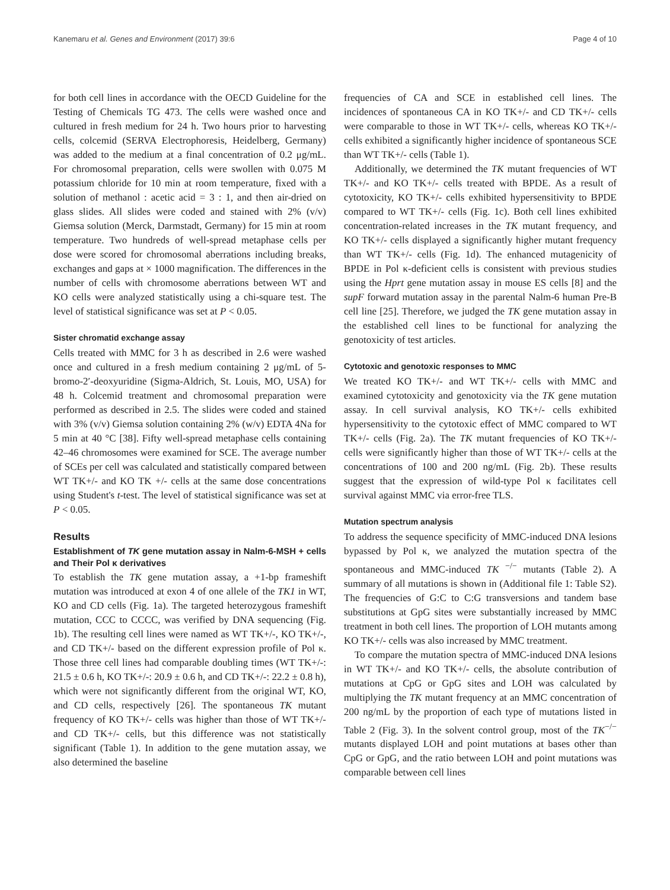Kanemaru et al. Genes and Environment (2017) 39:6 Page 4 of 10
for both cell lines in accordance with the OECD Guideline for the Testing of Chemicals TG 473. The cells were washed once and cultured in fresh medium for 24 h. Two hours prior to harvesting cells, colcemid (SERVA Electrophoresis, Heidelberg, Germany) was added to the medium at a final concentration of 0.2 μg/mL. For chromosomal preparation, cells were swollen with 0.075 M potassium chloride for 10 min at room temperature, fixed with a solution of methanol : acetic acid = 3 : 1, and then air-dried on glass slides. All slides were coded and stained with 2% (v/v) Giemsa solution (Merck, Darmstadt, Germany) for 15 min at room temperature. Two hundreds of well-spread metaphase cells per dose were scored for chromosomal aberrations including breaks, exchanges and gaps at × 1000 magnification. The differences in the number of cells with chromosome aberrations between WT and KO cells were analyzed statistically using a chi-square test. The level of statistical significance was set at P < 0.05.
Sister chromatid exchange assay
Cells treated with MMC for 3 h as described in 2.6 were washed once and cultured in a fresh medium containing 2 μg/mL of 5-bromo-2′-deoxyuridine (Sigma-Aldrich, St. Louis, MO, USA) for 48 h. Colcemid treatment and chromosomal preparation were performed as described in 2.5. The slides were coded and stained with 3% (v/v) Giemsa solution containing 2% (w/v) EDTA 4Na for 5 min at 40 °C [38]. Fifty well-spread metaphase cells containing 42–46 chromosomes were examined for SCE. The average number of SCEs per cell was calculated and statistically compared between WT TK+/- and KO TK +/- cells at the same dose concentrations using Student's t-test. The level of statistical significance was set at P < 0.05.
Results
Establishment of TK gene mutation assay in Nalm-6-MSH + cells and Their Pol κ derivatives
To establish the TK gene mutation assay, a +1-bp frameshift mutation was introduced at exon 4 of one allele of the TK1 in WT, KO and CD cells (Fig. 1a). The targeted heterozygous frameshift mutation, CCC to CCCC, was verified by DNA sequencing (Fig. 1b). The resulting cell lines were named as WT TK+/-, KO TK+/-, and CD TK+/- based on the different expression profile of Pol κ. Those three cell lines had comparable doubling times (WT TK+/-: 21.5 ± 0.6 h, KO TK+/-: 20.9 ± 0.6 h, and CD TK+/-: 22.2 ± 0.8 h), which were not significantly different from the original WT, KO, and CD cells, respectively [26]. The spontaneous TK mutant frequency of KO TK+/- cells was higher than those of WT TK+/- and CD TK+/- cells, but this difference was not statistically significant (Table 1). In addition to the gene mutation assay, we also determined the baseline
frequencies of CA and SCE in established cell lines. The incidences of spontaneous CA in KO TK+/- and CD TK+/- cells were comparable to those in WT TK+/- cells, whereas KO TK+/- cells exhibited a significantly higher incidence of spontaneous SCE than WT TK+/- cells (Table 1).
Additionally, we determined the TK mutant frequencies of WT TK+/- and KO TK+/- cells treated with BPDE. As a result of cytotoxicity, KO TK+/- cells exhibited hypersensitivity to BPDE compared to WT TK+/- cells (Fig. 1c). Both cell lines exhibited concentration-related increases in the TK mutant frequency, and KO TK+/- cells displayed a significantly higher mutant frequency than WT TK+/- cells (Fig. 1d). The enhanced mutagenicity of BPDE in Pol κ-deficient cells is consistent with previous studies using the Hprt gene mutation assay in mouse ES cells [8] and the supF forward mutation assay in the parental Nalm-6 human Pre-B cell line [25]. Therefore, we judged the TK gene mutation assay in the established cell lines to be functional for analyzing the genotoxicity of test articles.
Cytotoxic and genotoxic responses to MMC
We treated KO TK+/- and WT TK+/- cells with MMC and examined cytotoxicity and genotoxicity via the TK gene mutation assay. In cell survival analysis, KO TK+/- cells exhibited hypersensitivity to the cytotoxic effect of MMC compared to WT TK+/- cells (Fig. 2a). The TK mutant frequencies of KO TK+/- cells were significantly higher than those of WT TK+/- cells at the concentrations of 100 and 200 ng/mL (Fig. 2b). These results suggest that the expression of wild-type Pol κ facilitates cell survival against MMC via error-free TLS.
Mutation spectrum analysis
To address the sequence specificity of MMC-induced DNA lesions bypassed by Pol κ, we analyzed the mutation spectra of the spontaneous and MMC-induced TK <sup>−/−</sup> mutants (Table 2). A summary of all mutations is shown in (Additional file 1: Table S2). The frequencies of G:C to C:G transversions and tandem base substitutions at GpG sites were substantially increased by MMC treatment in both cell lines. The proportion of LOH mutants among KO TK+/- cells was also increased by MMC treatment.
To compare the mutation spectra of MMC-induced DNA lesions in WT TK+/- and KO TK+/- cells, the absolute contribution of mutations at CpG or GpG sites and LOH was calculated by multiplying the TK mutant frequency at an MMC concentration of 200 ng/mL by the proportion of each type of mutations listed in Table 2 (Fig. 3). In the solvent control group, most of the TK<sup>−/−</sup> mutants displayed LOH and point mutations at bases other than CpG or GpG, and the ratio between LOH and point mutations was comparable between cell lines